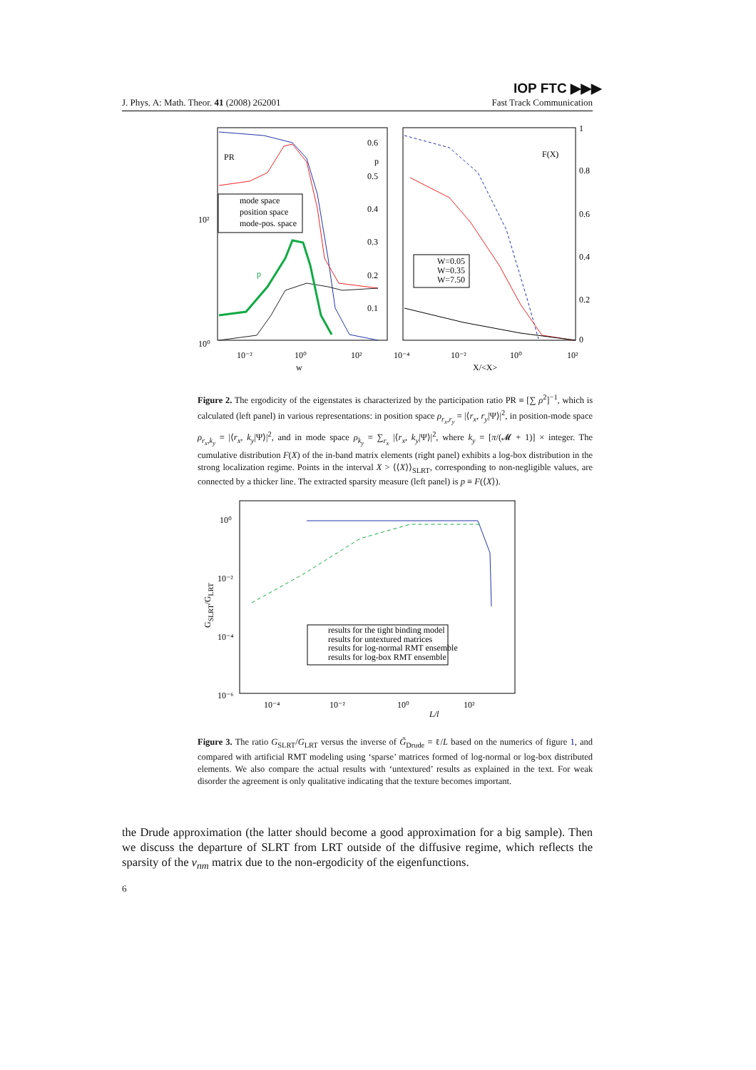IOP FTC ▶▶▶
J. Phys. A: Math. Theor. 41 (2008) 262001 Fast Track Communication
PR
p
p
10²
10⁰
10⁻²
10⁰
10²
w
0.6
0.5
0.4
0.3
0.2
0.1
mode space
position space
mode-pos. space
F(X)
1
0.8
0.6
0.4
0.2
0
10⁻⁴
10⁻²
10⁰
10²
X/<X>
W=0.05
W=0.35
W=7.50
Figure 2. The ergodicity of the eigenstates is characterized by the participation ratio PR ≡ [∑ ρ<sup>2</sup>]<sup>−1</sup>, which is calculated (left panel) in various representations: in position space ρ<sub>r<sub>x</sub>,r<sub>y</sub></sub> = |⟨r<sub>x</sub>, r<sub>y</sub>|Ψ⟩|<sup>2</sup>, in position-mode space ρ<sub>r<sub>x</sub>,k<sub>y</sub></sub> = |⟨r<sub>x</sub>, k<sub>y</sub>|Ψ⟩|<sup>2</sup>, and in mode space ρ<sub>k<sub>y</sub></sub> = ∑<sub>r<sub>x</sub></sub> |⟨r<sub>x</sub>, k<sub>y</sub>|Ψ⟩|<sup>2</sup>, where k<sub>y</sub> = [π/(𝓜 + 1)] × integer. The cumulative distribution F(X) of the in-band matrix elements (right panel) exhibits a log-box distribution in the strong localization regime. Points in the interval X > ⟨⟨X⟩⟩<sub>SLRT</sub>, corresponding to non-negligible values, are connected by a thicker line. The extracted sparsity measure (left panel) is p ≡ F(⟨X⟩).
10⁰
10⁻²
10⁻⁴
10⁻⁶
10⁻⁴
10⁻²
10⁰
10²
L/l
GSLRT/GLRT
results for the tight binding model
results for untextured matrices
results for log-normal RMT ensemble
results for log-box RMT ensemble
Figure 3. The ratio G<sub>SLRT</sub>/G<sub>LRT</sub> versus the inverse of G̃<sub>Drude</sub> = ℓ/L based on the numerics of figure 1, and compared with artificial RMT modeling using ‘sparse’ matrices formed of log-normal or log-box distributed elements. We also compare the actual results with ‘untextured’ results as explained in the text. For weak disorder the agreement is only qualitative indicating that the texture becomes important.
the Drude approximation (the latter should become a good approximation for a big sample). Then we discuss the departure of SLRT from LRT outside of the diffusive regime, which reflects the sparsity of the v<sub>nm</sub> matrix due to the non-ergodicity of the eigenfunctions.
6